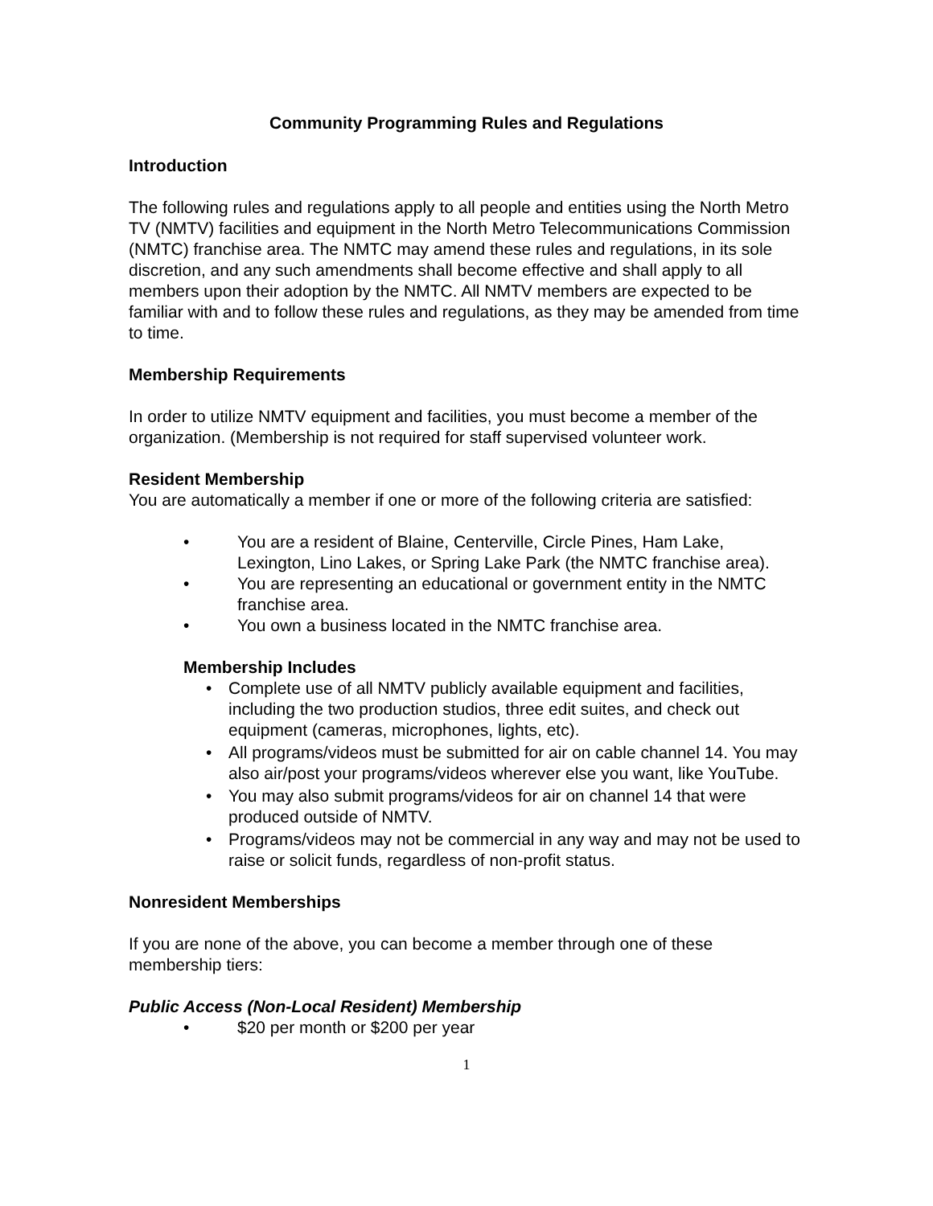Community Programming Rules and Regulations
Introduction
The following rules and regulations apply to all people and entities using the North Metro TV (NMTV) facilities and equipment in the North Metro Telecommunications Commission (NMTC) franchise area. The NMTC may amend these rules and regulations, in its sole discretion, and any such amendments shall become effective and shall apply to all members upon their adoption by the NMTC. All NMTV members are expected to be familiar with and to follow these rules and regulations, as they may be amended from time to time.
Membership Requirements
In order to utilize NMTV equipment and facilities, you must become a member of the organization. (Membership is not required for staff supervised volunteer work.
Resident Membership
You are automatically a member if one or more of the following criteria are satisfied:
• You are a resident of Blaine, Centerville, Circle Pines, Ham Lake, Lexington, Lino Lakes, or Spring Lake Park (the NMTC franchise area).
• You are representing an educational or government entity in the NMTC franchise area.
• You own a business located in the NMTC franchise area.
Membership Includes
• Complete use of all NMTV publicly available equipment and facilities, including the two production studios, three edit suites, and check out equipment (cameras, microphones, lights, etc).
• All programs/videos must be submitted for air on cable channel 14. You may also air/post your programs/videos wherever else you want, like YouTube.
• You may also submit programs/videos for air on channel 14 that were produced outside of NMTV.
• Programs/videos may not be commercial in any way and may not be used to raise or solicit funds, regardless of non-profit status.
Nonresident Memberships
If you are none of the above, you can become a member through one of these membership tiers:
Public Access (Non-Local Resident) Membership
• $20 per month or $200 per year
1